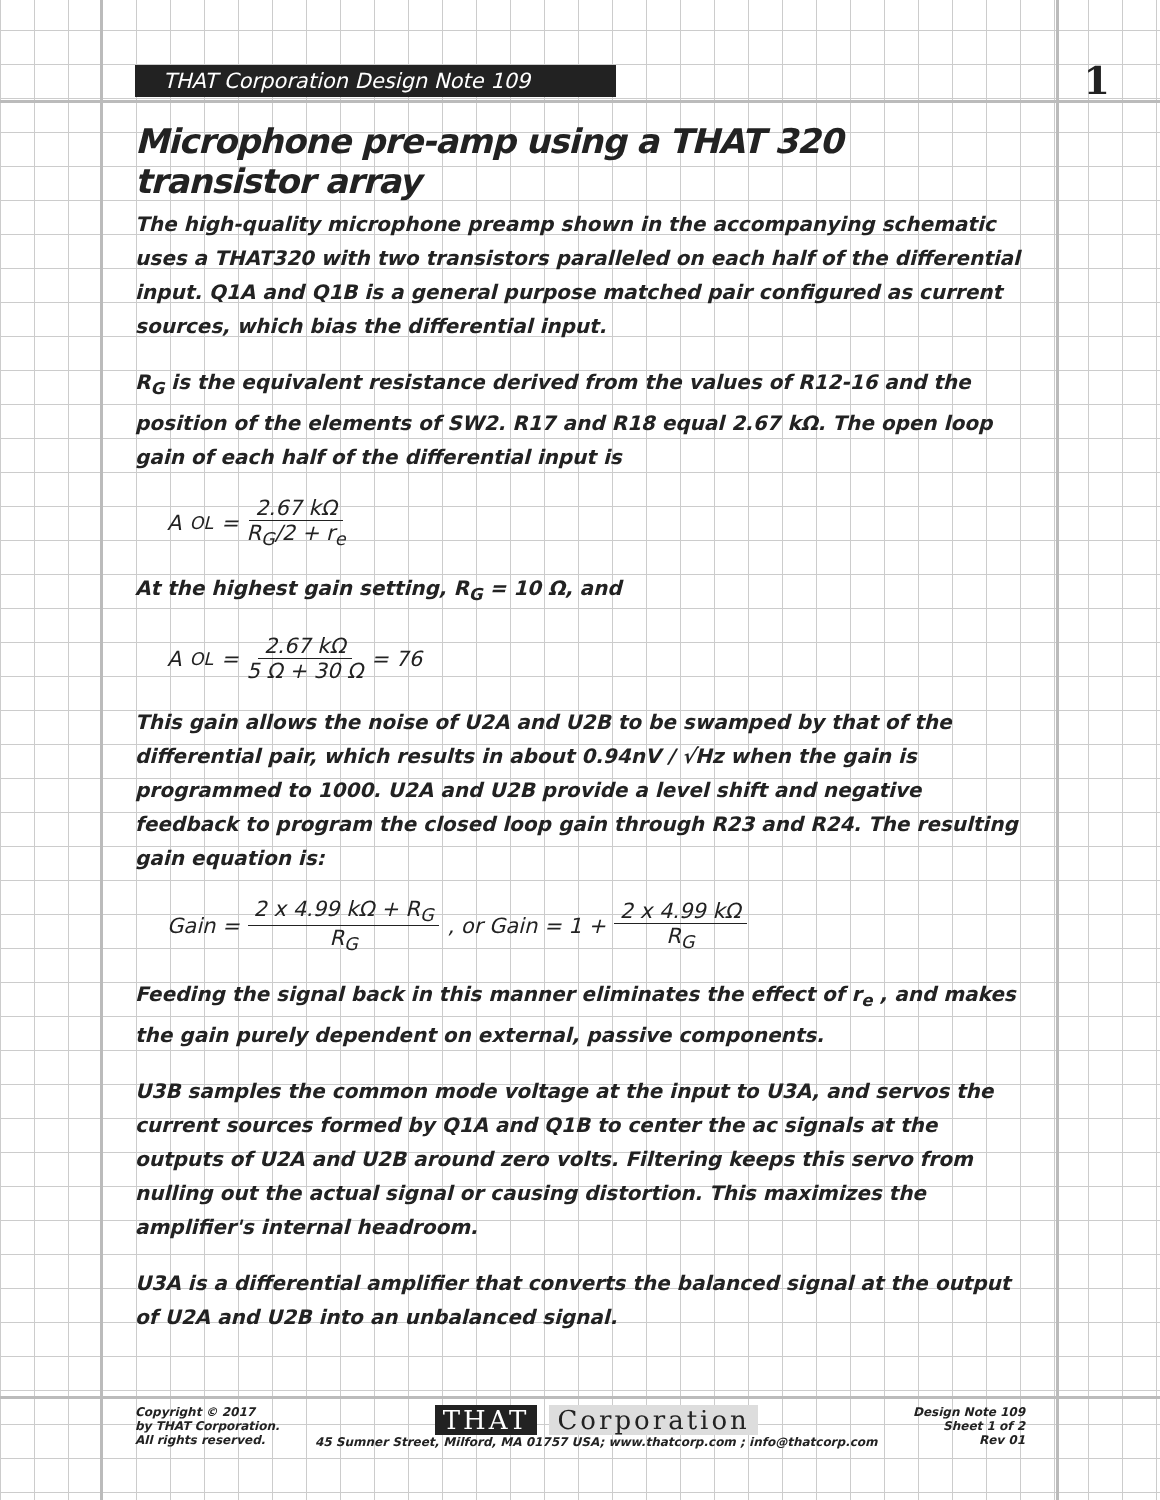THAT Corporation Design Note 109
1
Microphone pre-amp using a THAT 320 transistor array
The high-quality microphone preamp shown in the accompanying schematic uses a THAT320 with two transistors paralleled on each half of the differential input. Q1A and Q1B is a general purpose matched pair configured as current sources, which bias the differential input.
R<sub>G</sub> is the equivalent resistance derived from the values of R12-16 and the position of the elements of SW2. R17 and R18 equal 2.67 kΩ. The open loop gain of each half of the differential input is
A<sub>OL</sub> = 2.67 kΩ R<sub>G</sub>/2 + r<sub>e</sub>
At the highest gain setting, R<sub>G</sub> = 10 Ω, and
A<sub>OL</sub> = 2.67 kΩ 5 Ω + 30 Ω = 76
This gain allows the noise of U2A and U2B to be swamped by that of the differential pair, which results in about 0.94nV / √Hz when the gain is programmed to 1000. U2A and U2B provide a level shift and negative feedback to program the closed loop gain through R23 and R24. The resulting gain equation is:
Gain = 2 x 4.99 kΩ + R<sub>G</sub> R<sub>G</sub> , or Gain = 1 + 2 x 4.99 kΩ R<sub>G</sub>
Feeding the signal back in this manner eliminates the effect of r<sub>e</sub> , and makes the gain purely dependent on external, passive components.
U3B samples the common mode voltage at the input to U3A, and servos the current sources formed by Q1A and Q1B to center the ac signals at the outputs of U2A and U2B around zero volts. Filtering keeps this servo from nulling out the actual signal or causing distortion. This maximizes the amplifier's internal headroom.
U3A is a differential amplifier that converts the balanced signal at the output of U2A and U2B into an unbalanced signal.
Copyright © 2017
by THAT Corporation.
All rights reserved.
THAT Corporation
45 Sumner Street, Milford, MA 01757 USA; www.thatcorp.com ; info@thatcorp.com
Design Note 109
Sheet 1 of 2
Rev 01